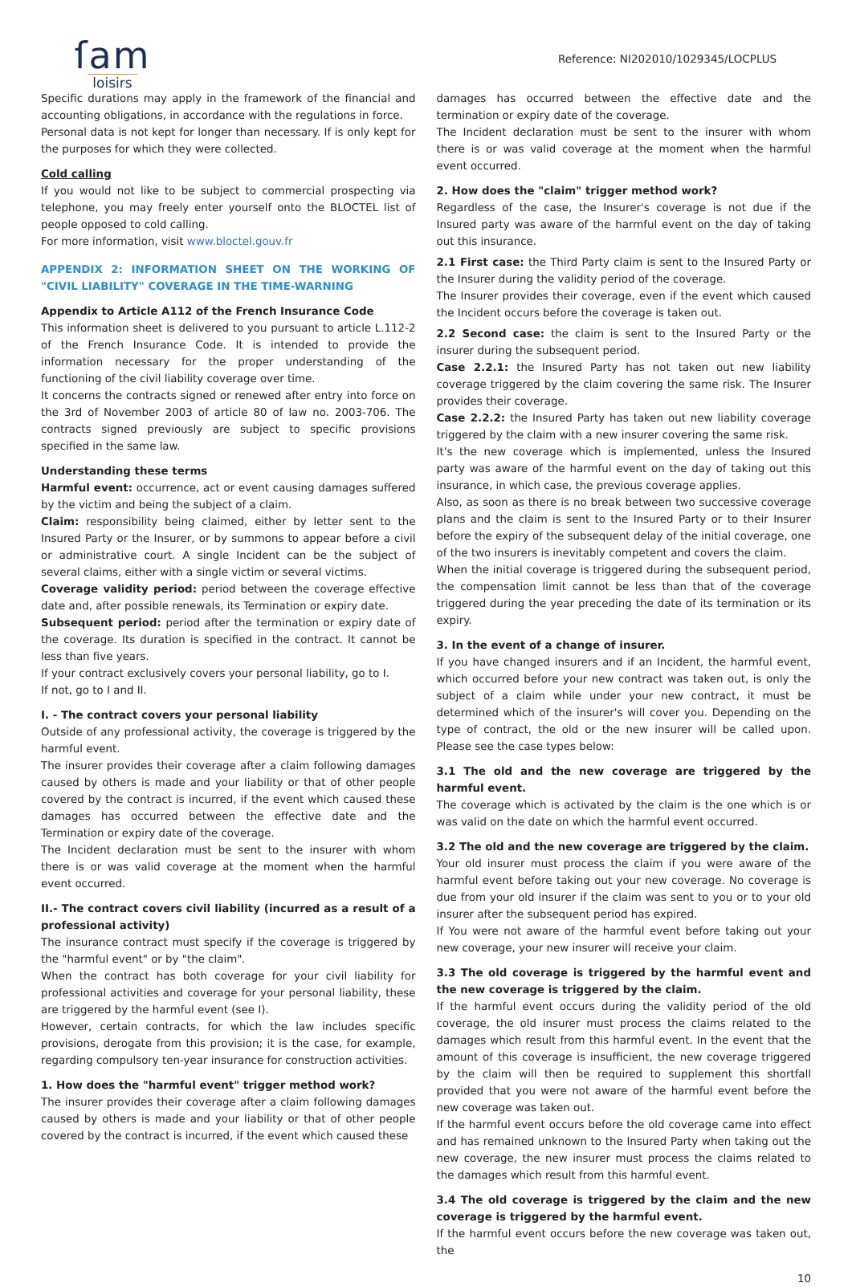ſam
loisirs
Reference: NI202010/1029345/LOCPLUS
Specific durations may apply in the framework of the financial and accounting obligations, in accordance with the regulations in force.
Personal data is not kept for longer than necessary. If is only kept for the purposes for which they were collected.
Cold calling
If you would not like to be subject to commercial prospecting via telephone, you may freely enter yourself onto the BLOCTEL list of people opposed to cold calling.
For more information, visit www.bloctel.gouv.fr
APPENDIX 2: INFORMATION SHEET ON THE WORKING OF "CIVIL LIABILITY" COVERAGE IN THE TIME-WARNING
Appendix to Article A112 of the French Insurance Code
This information sheet is delivered to you pursuant to article L.112-2 of the French Insurance Code. It is intended to provide the information necessary for the proper understanding of the functioning of the civil liability coverage over time.
It concerns the contracts signed or renewed after entry into force on the 3rd of November 2003 of article 80 of law no. 2003-706. The contracts signed previously are subject to specific provisions specified in the same law.
Understanding these terms
Harmful event: occurrence, act or event causing damages suffered by the victim and being the subject of a claim.
Claim: responsibility being claimed, either by letter sent to the Insured Party or the Insurer, or by summons to appear before a civil or administrative court. A single Incident can be the subject of several claims, either with a single victim or several victims.
Coverage validity period: period between the coverage effective date and, after possible renewals, its Termination or expiry date.
Subsequent period: period after the termination or expiry date of the coverage. Its duration is specified in the contract. It cannot be less than five years.
If your contract exclusively covers your personal liability, go to I.
If not, go to I and II.
I. - The contract covers your personal liability
Outside of any professional activity, the coverage is triggered by the harmful event.
The insurer provides their coverage after a claim following damages caused by others is made and your liability or that of other people covered by the contract is incurred, if the event which caused these damages has occurred between the effective date and the Termination or expiry date of the coverage.
The Incident declaration must be sent to the insurer with whom there is or was valid coverage at the moment when the harmful event occurred.
II.- The contract covers civil liability (incurred as a result of a professional activity)
The insurance contract must specify if the coverage is triggered by the "harmful event" or by "the claim".
When the contract has both coverage for your civil liability for professional activities and coverage for your personal liability, these are triggered by the harmful event (see I).
However, certain contracts, for which the law includes specific provisions, derogate from this provision; it is the case, for example, regarding compulsory ten-year insurance for construction activities.
1. How does the "harmful event" trigger method work?
The insurer provides their coverage after a claim following damages caused by others is made and your liability or that of other people covered by the contract is incurred, if the event which caused these
damages has occurred between the effective date and the termination or expiry date of the coverage.
The Incident declaration must be sent to the insurer with whom there is or was valid coverage at the moment when the harmful event occurred.
2. How does the "claim" trigger method work?
Regardless of the case, the Insurer's coverage is not due if the Insured party was aware of the harmful event on the day of taking out this insurance.
2.1 First case: the Third Party claim is sent to the Insured Party or the Insurer during the validity period of the coverage.
The Insurer provides their coverage, even if the event which caused the Incident occurs before the coverage is taken out.
2.2 Second case: the claim is sent to the Insured Party or the insurer during the subsequent period.
Case 2.2.1: the Insured Party has not taken out new liability coverage triggered by the claim covering the same risk. The Insurer provides their coverage.
Case 2.2.2: the Insured Party has taken out new liability coverage triggered by the claim with a new insurer covering the same risk.
It's the new coverage which is implemented, unless the Insured party was aware of the harmful event on the day of taking out this insurance, in which case, the previous coverage applies.
Also, as soon as there is no break between two successive coverage plans and the claim is sent to the Insured Party or to their Insurer before the expiry of the subsequent delay of the initial coverage, one of the two insurers is inevitably competent and covers the claim.
When the initial coverage is triggered during the subsequent period, the compensation limit cannot be less than that of the coverage triggered during the year preceding the date of its termination or its expiry.
3. In the event of a change of insurer.
If you have changed insurers and if an Incident, the harmful event, which occurred before your new contract was taken out, is only the subject of a claim while under your new contract, it must be determined which of the insurer's will cover you. Depending on the type of contract, the old or the new insurer will be called upon. Please see the case types below:
3.1 The old and the new coverage are triggered by the harmful event.
The coverage which is activated by the claim is the one which is or was valid on the date on which the harmful event occurred.
3.2 The old and the new coverage are triggered by the claim.
Your old insurer must process the claim if you were aware of the harmful event before taking out your new coverage. No coverage is due from your old insurer if the claim was sent to you or to your old insurer after the subsequent period has expired.
If You were not aware of the harmful event before taking out your new coverage, your new insurer will receive your claim.
3.3 The old coverage is triggered by the harmful event and the new coverage is triggered by the claim.
If the harmful event occurs during the validity period of the old coverage, the old insurer must process the claims related to the damages which result from this harmful event. In the event that the amount of this coverage is insufficient, the new coverage triggered by the claim will then be required to supplement this shortfall provided that you were not aware of the harmful event before the new coverage was taken out.
If the harmful event occurs before the old coverage came into effect and has remained unknown to the Insured Party when taking out the new coverage, the new insurer must process the claims related to the damages which result from this harmful event.
3.4 The old coverage is triggered by the claim and the new coverage is triggered by the harmful event.
If the harmful event occurs before the new coverage was taken out, the
10